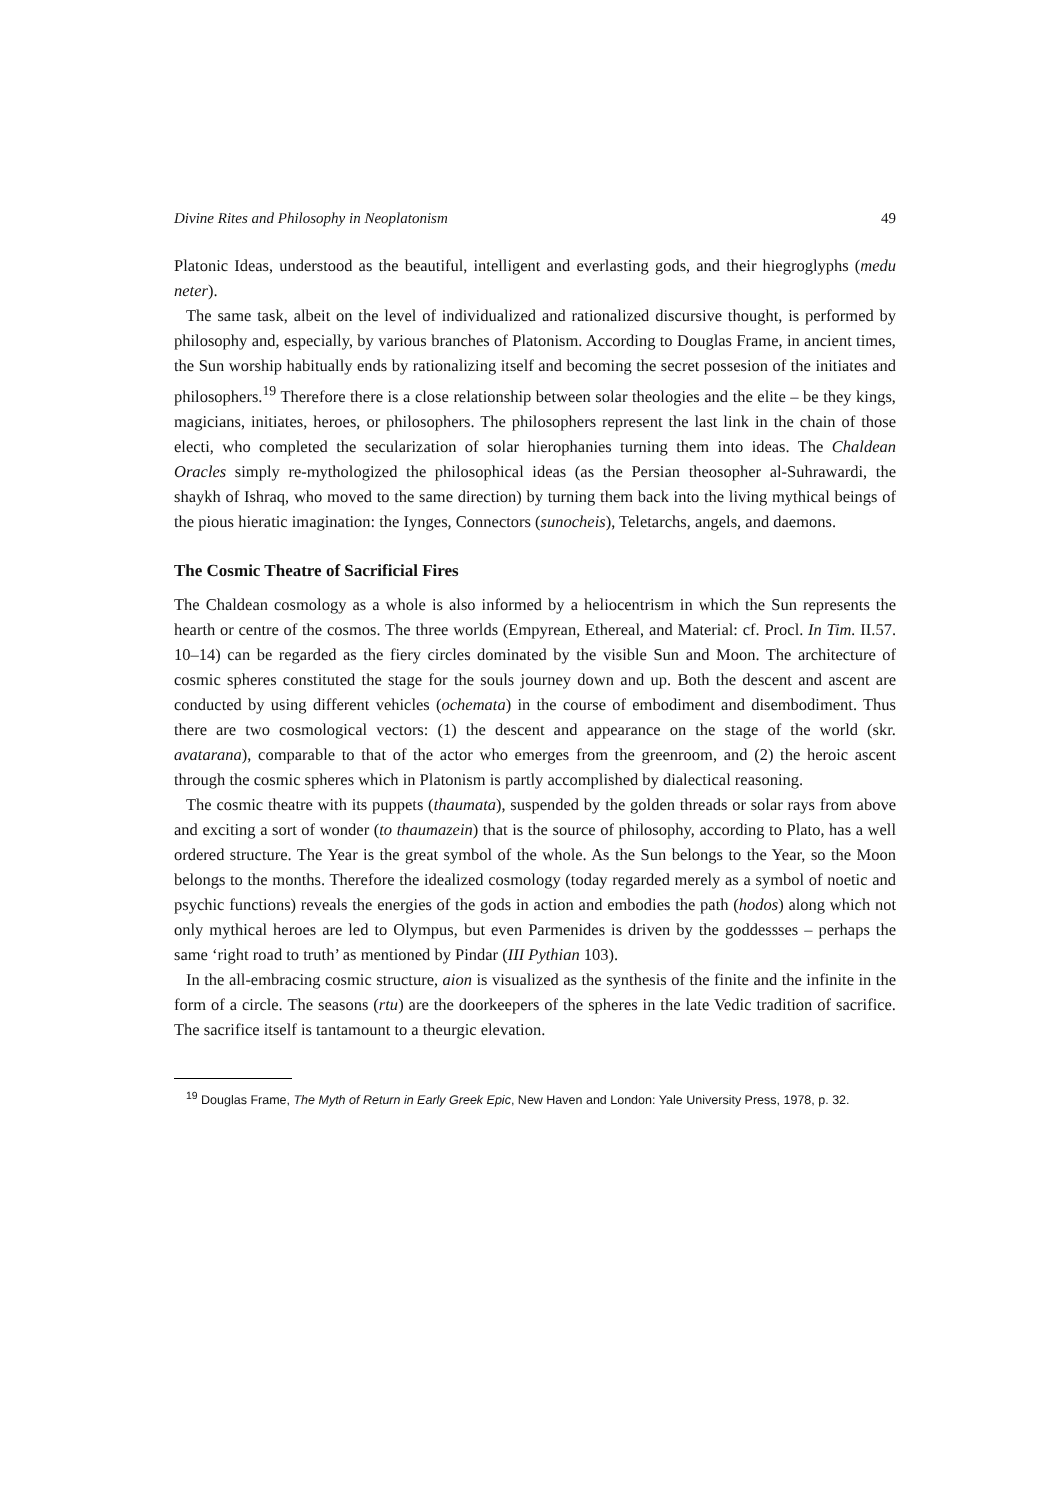Divine Rites and Philosophy in Neoplatonism 49
Platonic Ideas, understood as the beautiful, intelligent and everlasting gods, and their hiegroglyphs (medu neter).
The same task, albeit on the level of individualized and rationalized discursive thought, is performed by philosophy and, especially, by various branches of Platonism. According to Douglas Frame, in ancient times, the Sun worship habitually ends by rationalizing itself and becoming the secret possesion of the initiates and philosophers.<sup>19</sup> Therefore there is a close relationship between solar theologies and the elite – be they kings, magicians, initiates, heroes, or philosophers. The philosophers represent the last link in the chain of those electi, who completed the secularization of solar hierophanies turning them into ideas. The Chaldean Oracles simply re-mythologized the philosophical ideas (as the Persian theosopher al-Suhrawardi, the shaykh of Ishraq, who moved to the same direction) by turning them back into the living mythical beings of the pious hieratic imagination: the Iynges, Connectors (sunocheis), Teletarchs, angels, and daemons.
The Cosmic Theatre of Sacrificial Fires
The Chaldean cosmology as a whole is also informed by a heliocentrism in which the Sun represents the hearth or centre of the cosmos. The three worlds (Empyrean, Ethereal, and Material: cf. Procl. In Tim. II.57. 10–14) can be regarded as the fiery circles dominated by the visible Sun and Moon. The architecture of cosmic spheres constituted the stage for the souls journey down and up. Both the descent and ascent are conducted by using different vehicles (ochemata) in the course of embodiment and disembodiment. Thus there are two cosmological vectors: (1) the descent and appearance on the stage of the world (skr. avatarana), comparable to that of the actor who emerges from the greenroom, and (2) the heroic ascent through the cosmic spheres which in Platonism is partly accomplished by dialectical reasoning.
The cosmic theatre with its puppets (thaumata), suspended by the golden threads or solar rays from above and exciting a sort of wonder (to thaumazein) that is the source of philosophy, according to Plato, has a well ordered structure. The Year is the great symbol of the whole. As the Sun belongs to the Year, so the Moon belongs to the months. Therefore the idealized cosmology (today regarded merely as a symbol of noetic and psychic functions) reveals the energies of the gods in action and embodies the path (hodos) along which not only mythical heroes are led to Olympus, but even Parmenides is driven by the goddessses – perhaps the same ‘right road to truth’ as mentioned by Pindar (III Pythian 103).
In the all-embracing cosmic structure, aion is visualized as the synthesis of the finite and the infinite in the form of a circle. The seasons (rtu) are the doorkeepers of the spheres in the late Vedic tradition of sacrifice. The sacrifice itself is tantamount to a theurgic elevation.
<sup>19</sup> Douglas Frame, The Myth of Return in Early Greek Epic, New Haven and London: Yale University Press, 1978, p. 32.